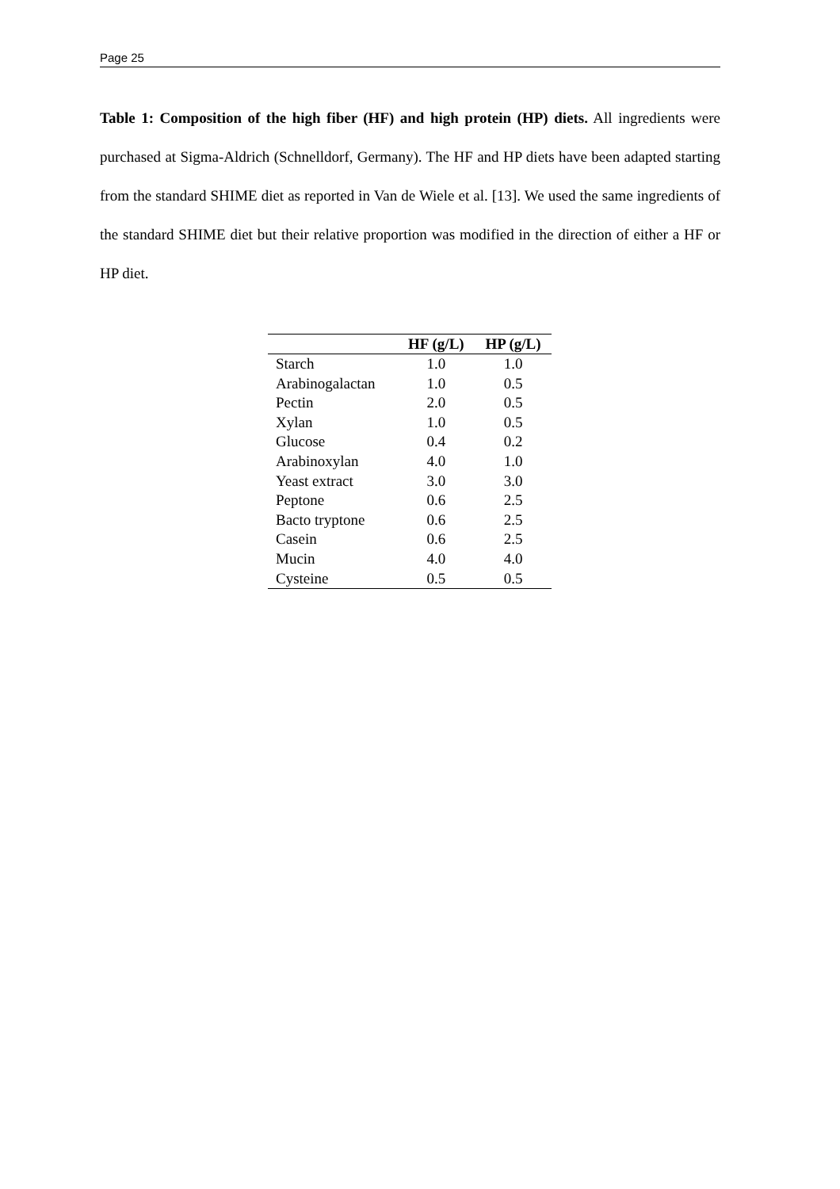Page 25
Table 1: Composition of the high fiber (HF) and high protein (HP) diets. All ingredients were purchased at Sigma-Aldrich (Schnelldorf, Germany). The HF and HP diets have been adapted starting from the standard SHIME diet as reported in Van de Wiele et al. [13]. We used the same ingredients of the standard SHIME diet but their relative proportion was modified in the direction of either a HF or HP diet.
| | HF (g/L) | HP (g/L) |
| --- | --- | --- |
| Starch | 1.0 | 1.0 |
| Arabinogalactan | 1.0 | 0.5 |
| Pectin | 2.0 | 0.5 |
| Xylan | 1.0 | 0.5 |
| Glucose | 0.4 | 0.2 |
| Arabinoxylan | 4.0 | 1.0 |
| Yeast extract | 3.0 | 3.0 |
| Peptone | 0.6 | 2.5 |
| Bacto tryptone | 0.6 | 2.5 |
| Casein | 0.6 | 2.5 |
| Mucin | 4.0 | 4.0 |
| Cysteine | 0.5 | 0.5 |